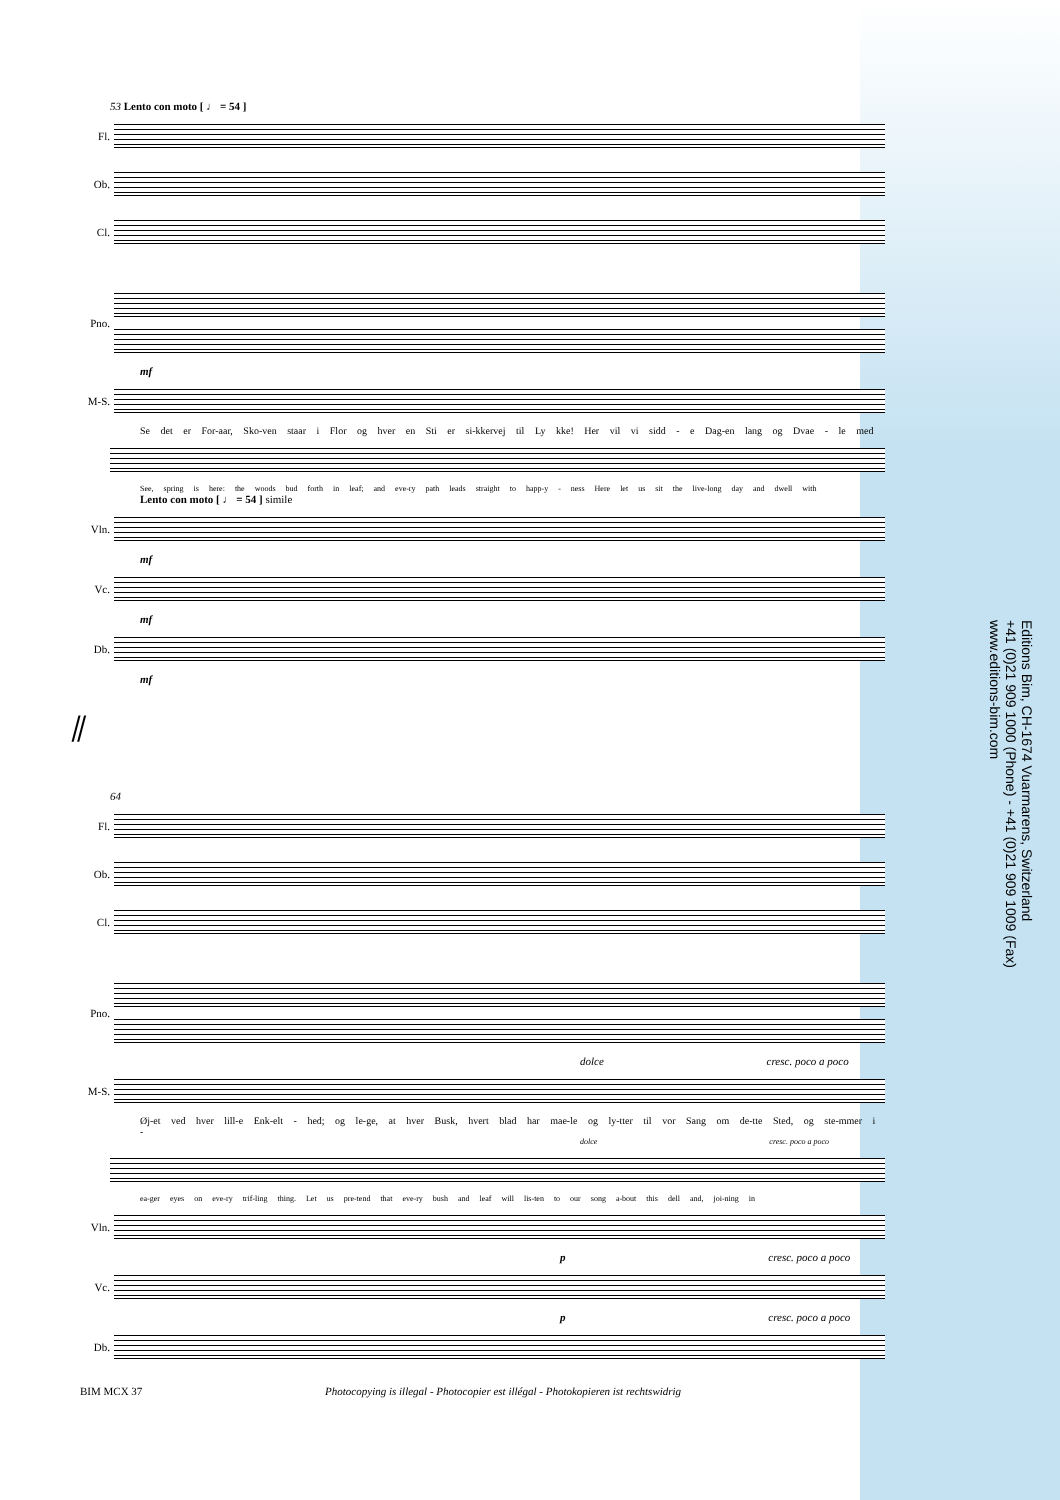Editions Bim, CH-1674 Vuarmarens, Switzerland
+41 (0)21 909 1000 (Phone) - +41 (0)21 909 1009 (Fax)
www.editions-bim.com
53 Lento con moto [ ♩ = 54 ]
Fl.
Ob.
Cl.
Pno.
mf
M-S.
Se det er For-aar, Sko-ven staar i Flor og hver en Sti er si-kkervej til Ly kke! Her vil vi sidd - e Dag-en lang og Dvae - le med
See, spring is here: the woods bud forth in leaf; and eve-ry path leads straight to happ-y - ness Here let us sit the live-long day and dwell with
Lento con moto [ ♩ = 54 ] simile
Vln.
mf
Vc.
mf
Db.
mf
⫽
64
Fl.
Ob.
Cl.
Pno.
dolce cresc. poco a poco
M-S.
Øj-et ved hver lill-e Enk-elt - hed; og le-ge, at hver Busk, hvert blad har mae-le og ly-tter til vor Sang om de-tte Sted, og ste-mmer i -
dolce cresc. poco a poco
ea-ger eyes on eve-ry trif-ling thing. Let us pre-tend that eve-ry bush and leaf will lis-ten to our song a-bout this dell and, joi-ning in
Vln.
p cresc. poco a poco
Vc.
p cresc. poco a poco
Db.
BIM MCX 37 Photocopying is illegal - Photocopier est illégal - Photokopieren ist rechtswidrig